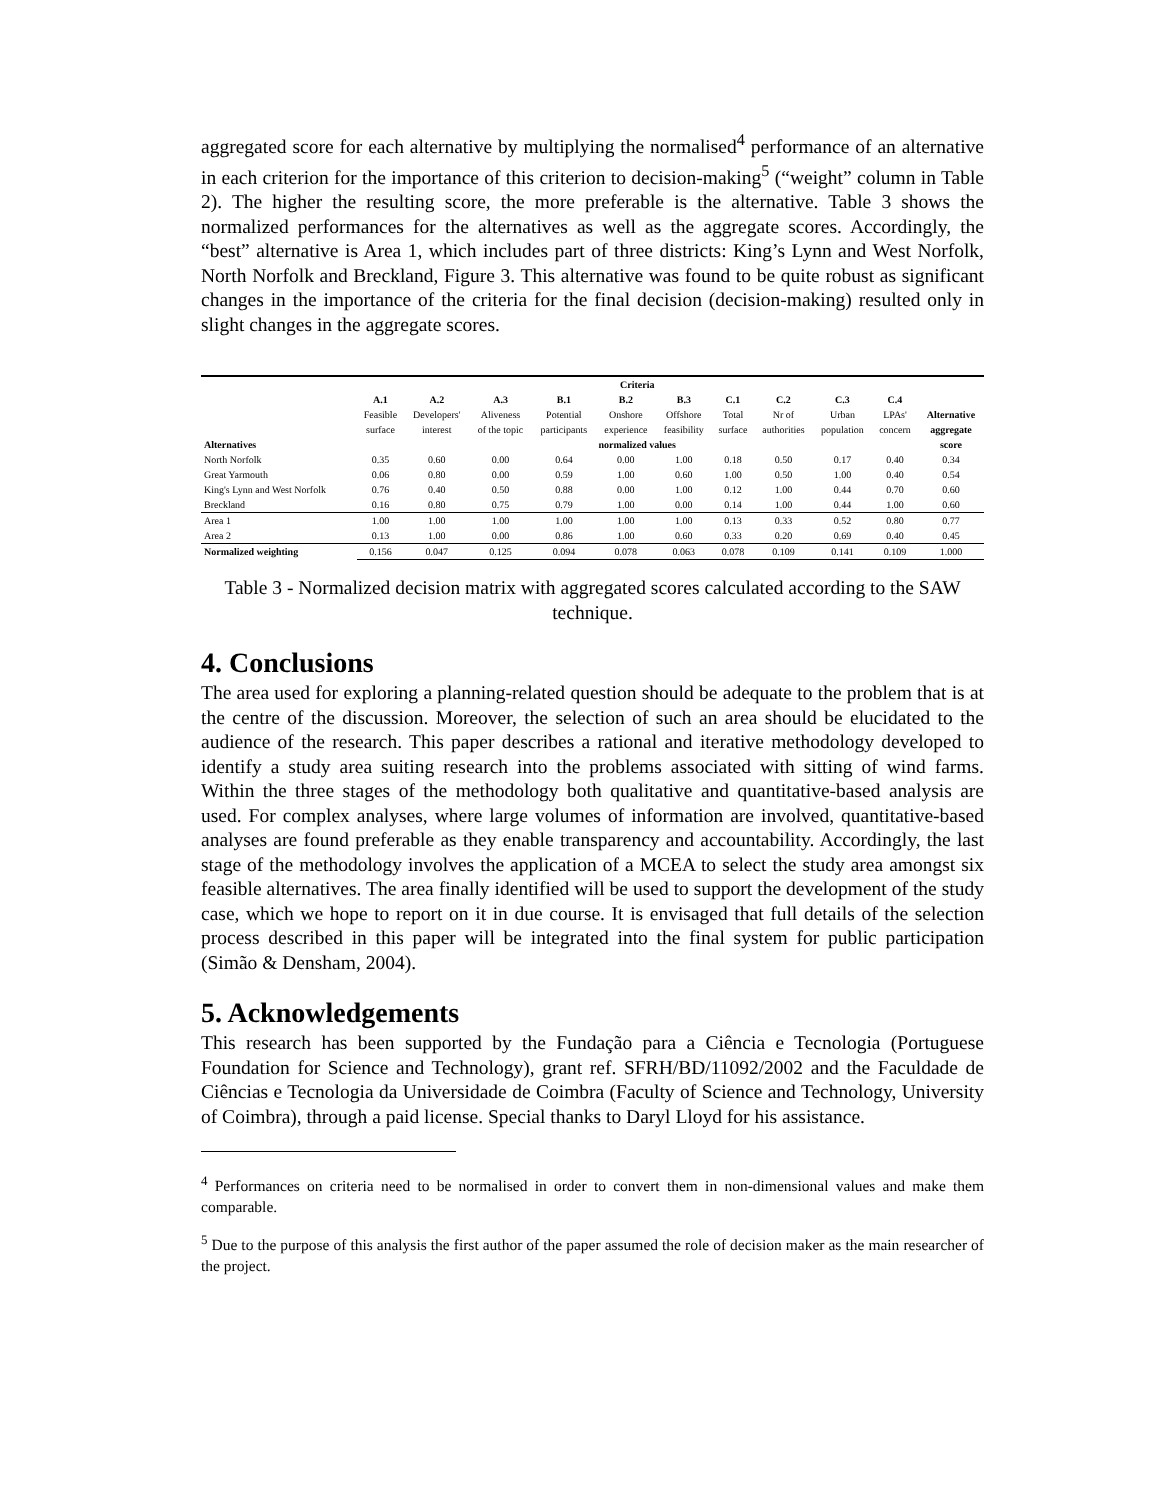aggregated score for each alternative by multiplying the normalised<sup>4</sup> performance of an alternative in each criterion for the importance of this criterion to decision-making<sup>5</sup> (“weight” column in Table 2). The higher the resulting score, the more preferable is the alternative. Table 3 shows the normalized performances for the alternatives as well as the aggregate scores. Accordingly, the “best” alternative is Area 1, which includes part of three districts: King’s Lynn and West Norfolk, North Norfolk and Breckland, Figure 3. This alternative was found to be quite robust as significant changes in the importance of the criteria for the final decision (decision-making) resulted only in slight changes in the aggregate scores.
| | Criteria | | | | | | | | | | |
| --- | --- | --- | --- | --- | --- | --- | --- | --- | --- | --- | --- |
| | A.1 | A.2 | A.3 | B.1 | B.2 | B.3 | C.1 | C.2 | C.3 | C.4 | |
| | Feasible | Developers' | Aliveness | Potential | Onshore | Offshore | Total | Nr of | Urban | LPAs' | Alternative |
| | surface | interest | of the topic | participants | experience | feasibility | surface | authorities | population | concern | aggregate |
| Alternatives | normalized values | | | | | | | | | | score |
| North Norfolk | 0.35 | 0.60 | 0.00 | 0.64 | 0.00 | 1.00 | 0.18 | 0.50 | 0.17 | 0.40 | 0.34 |
| Great Yarmouth | 0.06 | 0.80 | 0.00 | 0.59 | 1.00 | 0.60 | 1.00 | 0.50 | 1.00 | 0.40 | 0.54 |
| King's Lynn and West Norfolk | 0.76 | 0.40 | 0.50 | 0.88 | 0.00 | 1.00 | 0.12 | 1.00 | 0.44 | 0.70 | 0.60 |
| Breckland | 0.16 | 0.80 | 0.75 | 0.79 | 1.00 | 0.00 | 0.14 | 1.00 | 0.44 | 1.00 | 0.60 |
| Area 1 | 1.00 | 1.00 | 1.00 | 1.00 | 1.00 | 1.00 | 0.13 | 0.33 | 0.52 | 0.80 | 0.77 |
| Area 2 | 0.13 | 1.00 | 0.00 | 0.86 | 1.00 | 0.60 | 0.33 | 0.20 | 0.69 | 0.40 | 0.45 |
| Normalized weighting | 0.156 | 0.047 | 0.125 | 0.094 | 0.078 | 0.063 | 0.078 | 0.109 | 0.141 | 0.109 | 1.000 |
Table 3 - Normalized decision matrix with aggregated scores calculated according to the SAW technique.
4. Conclusions
The area used for exploring a planning-related question should be adequate to the problem that is at the centre of the discussion. Moreover, the selection of such an area should be elucidated to the audience of the research. This paper describes a rational and iterative methodology developed to identify a study area suiting research into the problems associated with sitting of wind farms. Within the three stages of the methodology both qualitative and quantitative-based analysis are used. For complex analyses, where large volumes of information are involved, quantitative-based analyses are found preferable as they enable transparency and accountability. Accordingly, the last stage of the methodology involves the application of a MCEA to select the study area amongst six feasible alternatives. The area finally identified will be used to support the development of the study case, which we hope to report on it in due course. It is envisaged that full details of the selection process described in this paper will be integrated into the final system for public participation (Simão & Densham, 2004).
5. Acknowledgements
This research has been supported by the Fundação para a Ciência e Tecnologia (Portuguese Foundation for Science and Technology), grant ref. SFRH/BD/11092/2002 and the Faculdade de Ciências e Tecnologia da Universidade de Coimbra (Faculty of Science and Technology, University of Coimbra), through a paid license. Special thanks to Daryl Lloyd for his assistance.
<sup>4</sup> Performances on criteria need to be normalised in order to convert them in non-dimensional values and make them comparable.
<sup>5</sup> Due to the purpose of this analysis the first author of the paper assumed the role of decision maker as the main researcher of the project.